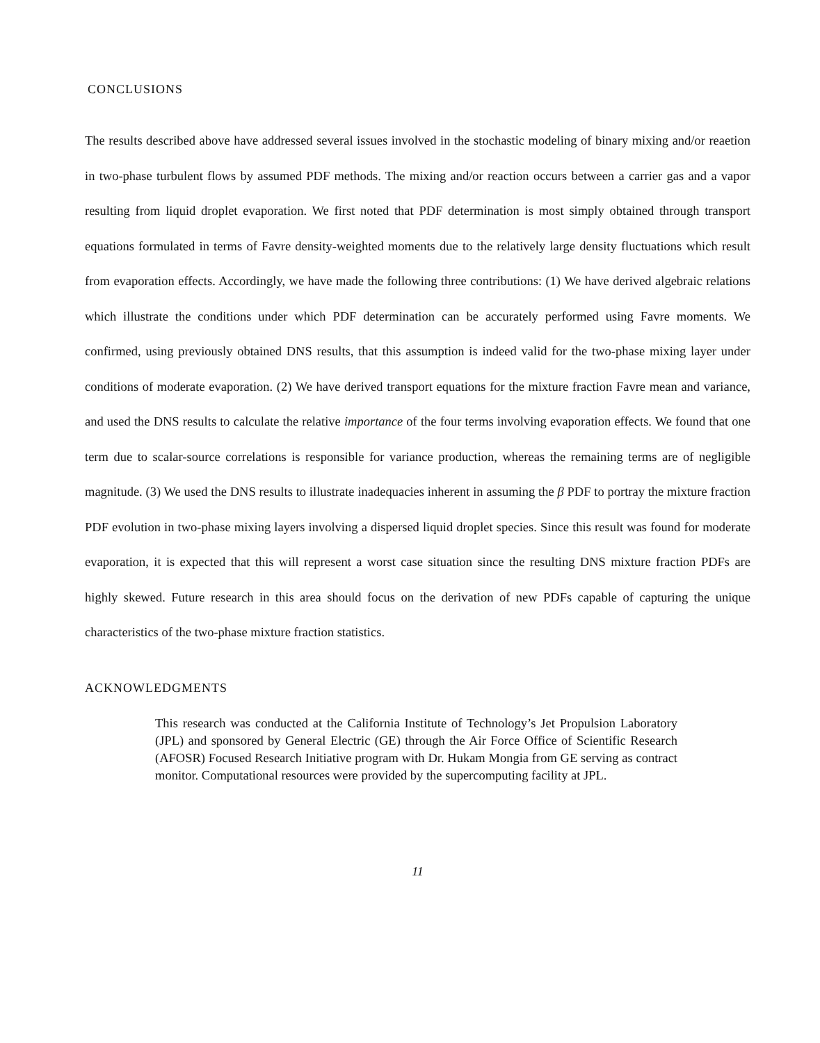CONCLUSIONS
The results described above have addressed several issues involved in the stochastic modeling of binary mixing and/or reaetion in two-phase turbulent flows by assumed PDF methods. The mixing and/or reaction occurs between a carrier gas and a vapor resulting from liquid droplet evaporation. We first noted that PDF determination is most simply obtained through transport equations formulated in terms of Favre density-weighted moments due to the relatively large density fluctuations which result from evaporation effects. Accordingly, we have made the following three contributions: (1) We have derived algebraic relations which illustrate the conditions under which PDF determination can be accurately performed using Favre moments. We confirmed, using previously obtained DNS results, that this assumption is indeed valid for the two-phase mixing layer under conditions of moderate evaporation. (2) We have derived transport equations for the mixture fraction Favre mean and variance, and used the DNS results to calculate the relative importance of the four terms involving evaporation effects. We found that one term due to scalar-source correlations is responsible for variance production, whereas the remaining terms are of negligible magnitude. (3) We used the DNS results to illustrate inadequacies inherent in assuming the β PDF to portray the mixture fraction PDF evolution in two-phase mixing layers involving a dispersed liquid droplet species. Since this result was found for moderate evaporation, it is expected that this will represent a worst case situation since the resulting DNS mixture fraction PDFs are highly skewed. Future research in this area should focus on the derivation of new PDFs capable of capturing the unique characteristics of the two-phase mixture fraction statistics.
ACKNOWLEDGMENTS
This research was conducted at the California Institute of Technology’s Jet Propulsion Laboratory (JPL) and sponsored by General Electric (GE) through the Air Force Office of Scientific Research (AFOSR) Focused Research Initiative program with Dr. Hukam Mongia from GE serving as contract monitor. Computational resources were provided by the supercomputing facility at JPL.
11